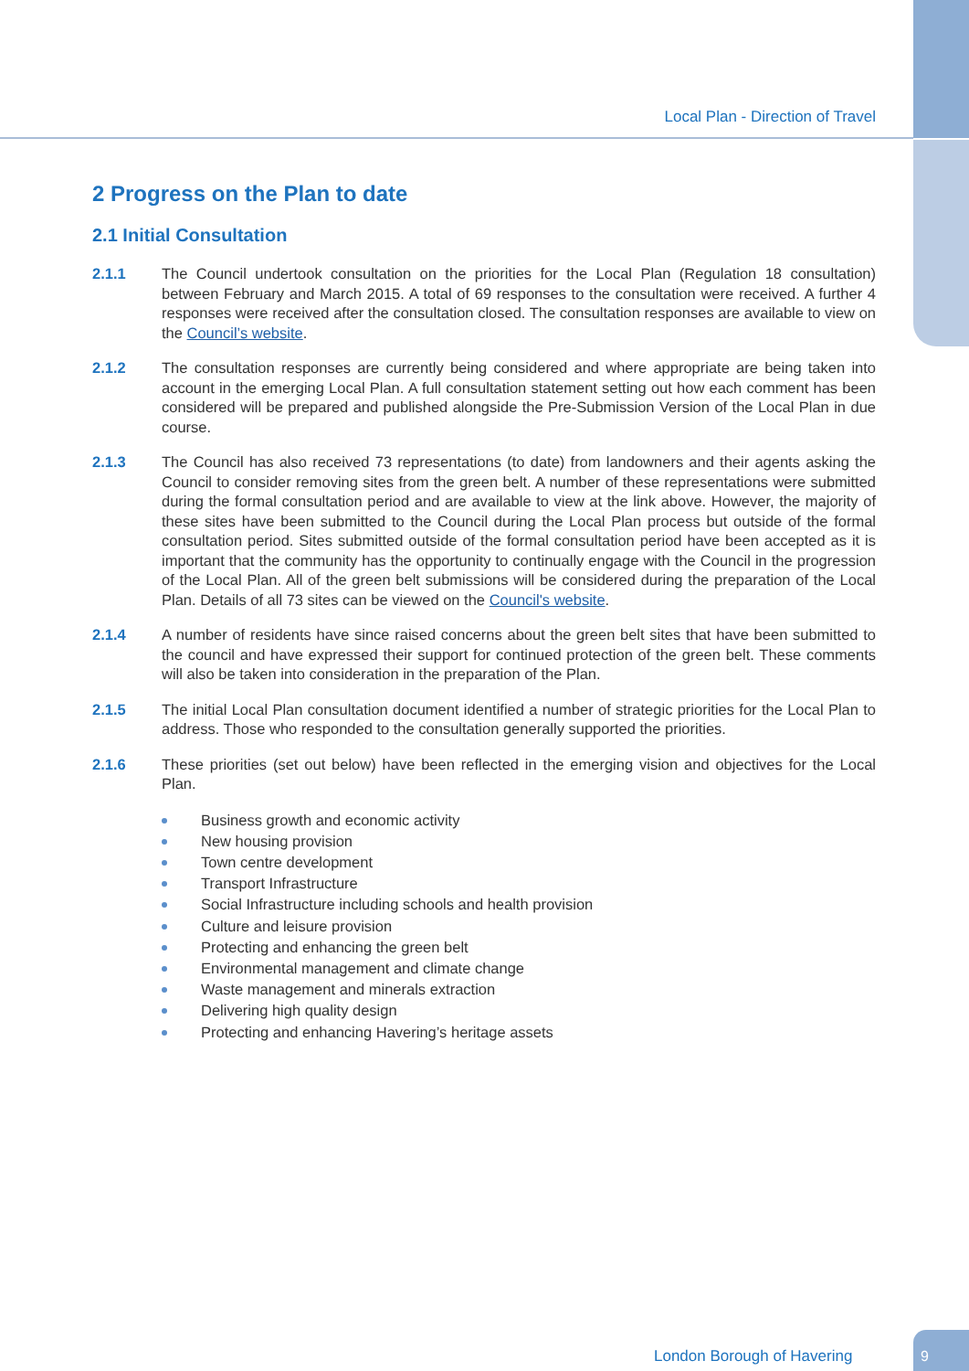Local Plan - Direction of Travel
2 Progress on the Plan to date
2.1 Initial Consultation
2.1.1 The Council undertook consultation on the priorities for the Local Plan (Regulation 18 consultation) between February and March 2015. A total of 69 responses to the consultation were received. A further 4 responses were received after the consultation closed. The consultation responses are available to view on the Council’s website.
2.1.2 The consultation responses are currently being considered and where appropriate are being taken into account in the emerging Local Plan. A full consultation statement setting out how each comment has been considered will be prepared and published alongside the Pre-Submission Version of the Local Plan in due course.
2.1.3 The Council has also received 73 representations (to date) from landowners and their agents asking the Council to consider removing sites from the green belt. A number of these representations were submitted during the formal consultation period and are available to view at the link above. However, the majority of these sites have been submitted to the Council during the Local Plan process but outside of the formal consultation period. Sites submitted outside of the formal consultation period have been accepted as it is important that the community has the opportunity to continually engage with the Council in the progression of the Local Plan. All of the green belt submissions will be considered during the preparation of the Local Plan. Details of all 73 sites can be viewed on the Council's website.
2.1.4 A number of residents have since raised concerns about the green belt sites that have been submitted to the council and have expressed their support for continued protection of the green belt. These comments will also be taken into consideration in the preparation of the Plan.
2.1.5 The initial Local Plan consultation document identified a number of strategic priorities for the Local Plan to address. Those who responded to the consultation generally supported the priorities.
2.1.6 These priorities (set out below) have been reflected in the emerging vision and objectives for the Local Plan.
Business growth and economic activity
New housing provision
Town centre development
Transport Infrastructure
Social Infrastructure including schools and health provision
Culture and leisure provision
Protecting and enhancing the green belt
Environmental management and climate change
Waste management and minerals extraction
Delivering high quality design
Protecting and enhancing Havering’s heritage assets
London Borough of Havering
9